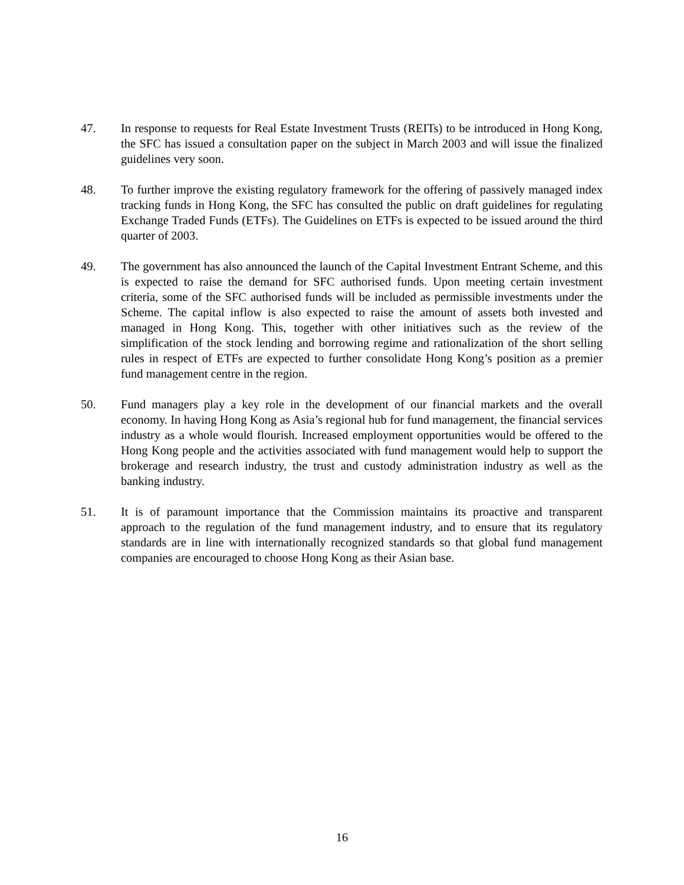47. In response to requests for Real Estate Investment Trusts (REITs) to be introduced in Hong Kong, the SFC has issued a consultation paper on the subject in March 2003 and will issue the finalized guidelines very soon.
48. To further improve the existing regulatory framework for the offering of passively managed index tracking funds in Hong Kong, the SFC has consulted the public on draft guidelines for regulating Exchange Traded Funds (ETFs). The Guidelines on ETFs is expected to be issued around the third quarter of 2003.
49. The government has also announced the launch of the Capital Investment Entrant Scheme, and this is expected to raise the demand for SFC authorised funds. Upon meeting certain investment criteria, some of the SFC authorised funds will be included as permissible investments under the Scheme. The capital inflow is also expected to raise the amount of assets both invested and managed in Hong Kong. This, together with other initiatives such as the review of the simplification of the stock lending and borrowing regime and rationalization of the short selling rules in respect of ETFs are expected to further consolidate Hong Kong’s position as a premier fund management centre in the region.
50. Fund managers play a key role in the development of our financial markets and the overall economy. In having Hong Kong as Asia’s regional hub for fund management, the financial services industry as a whole would flourish. Increased employment opportunities would be offered to the Hong Kong people and the activities associated with fund management would help to support the brokerage and research industry, the trust and custody administration industry as well as the banking industry.
51. It is of paramount importance that the Commission maintains its proactive and transparent approach to the regulation of the fund management industry, and to ensure that its regulatory standards are in line with internationally recognized standards so that global fund management companies are encouraged to choose Hong Kong as their Asian base.
16